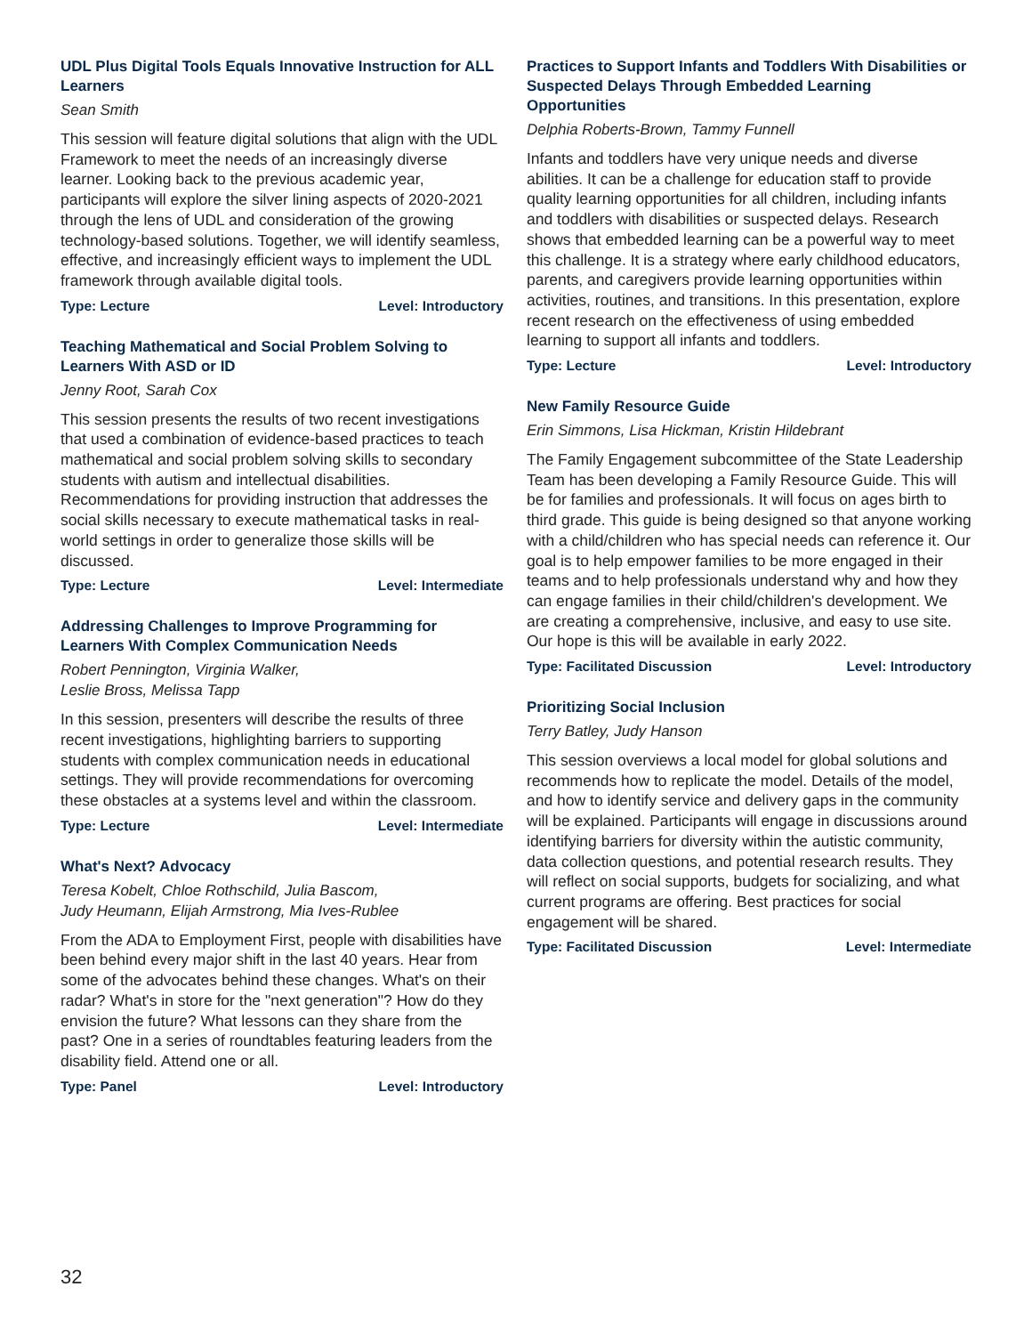UDL Plus Digital Tools Equals Innovative Instruction for ALL Learners
Sean Smith
This session will feature digital solutions that align with the UDL Framework to meet the needs of an increasingly diverse learner. Looking back to the previous academic year, participants will explore the silver lining aspects of 2020-2021 through the lens of UDL and consideration of the growing technology-based solutions. Together, we will identify seamless, effective, and increasingly efficient ways to implement the UDL framework through available digital tools.
Type: Lecture Level: Introductory
Teaching Mathematical and Social Problem Solving to Learners With ASD or ID
Jenny Root, Sarah Cox
This session presents the results of two recent investigations that used a combination of evidence-based practices to teach mathematical and social problem solving skills to secondary students with autism and intellectual disabilities. Recommendations for providing instruction that addresses the social skills necessary to execute mathematical tasks in real-world settings in order to generalize those skills will be discussed.
Type: Lecture Level: Intermediate
Addressing Challenges to Improve Programming for Learners With Complex Communication Needs
Robert Pennington, Virginia Walker,
Leslie Bross, Melissa Tapp
In this session, presenters will describe the results of three recent investigations, highlighting barriers to supporting students with complex communication needs in educational settings. They will provide recommendations for overcoming these obstacles at a systems level and within the classroom.
Type: Lecture Level: Intermediate
What's Next? Advocacy
Teresa Kobelt, Chloe Rothschild, Julia Bascom,
Judy Heumann, Elijah Armstrong, Mia Ives-Rublee
From the ADA to Employment First, people with disabilities have been behind every major shift in the last 40 years. Hear from some of the advocates behind these changes. What's on their radar? What's in store for the "next generation"? How do they envision the future? What lessons can they share from the past? One in a series of roundtables featuring leaders from the disability field. Attend one or all.
Type: Panel Level: Introductory
Practices to Support Infants and Toddlers With Disabilities or Suspected Delays Through Embedded Learning Opportunities
Delphia Roberts-Brown, Tammy Funnell
Infants and toddlers have very unique needs and diverse abilities. It can be a challenge for education staff to provide quality learning opportunities for all children, including infants and toddlers with disabilities or suspected delays. Research shows that embedded learning can be a powerful way to meet this challenge. It is a strategy where early childhood educators, parents, and caregivers provide learning opportunities within activities, routines, and transitions. In this presentation, explore recent research on the effectiveness of using embedded learning to support all infants and toddlers.
Type: Lecture Level: Introductory
New Family Resource Guide
Erin Simmons, Lisa Hickman, Kristin Hildebrant
The Family Engagement subcommittee of the State Leadership Team has been developing a Family Resource Guide. This will be for families and professionals. It will focus on ages birth to third grade. This guide is being designed so that anyone working with a child/children who has special needs can reference it. Our goal is to help empower families to be more engaged in their teams and to help professionals understand why and how they can engage families in their child/children's development. We are creating a comprehensive, inclusive, and easy to use site. Our hope is this will be available in early 2022.
Type: Facilitated Discussion Level: Introductory
Prioritizing Social Inclusion
Terry Batley, Judy Hanson
This session overviews a local model for global solutions and recommends how to replicate the model. Details of the model, and how to identify service and delivery gaps in the community will be explained. Participants will engage in discussions around identifying barriers for diversity within the autistic community, data collection questions, and potential research results. They will reflect on social supports, budgets for socializing, and what current programs are offering. Best practices for social engagement will be shared.
Type: Facilitated Discussion Level: Intermediate
32